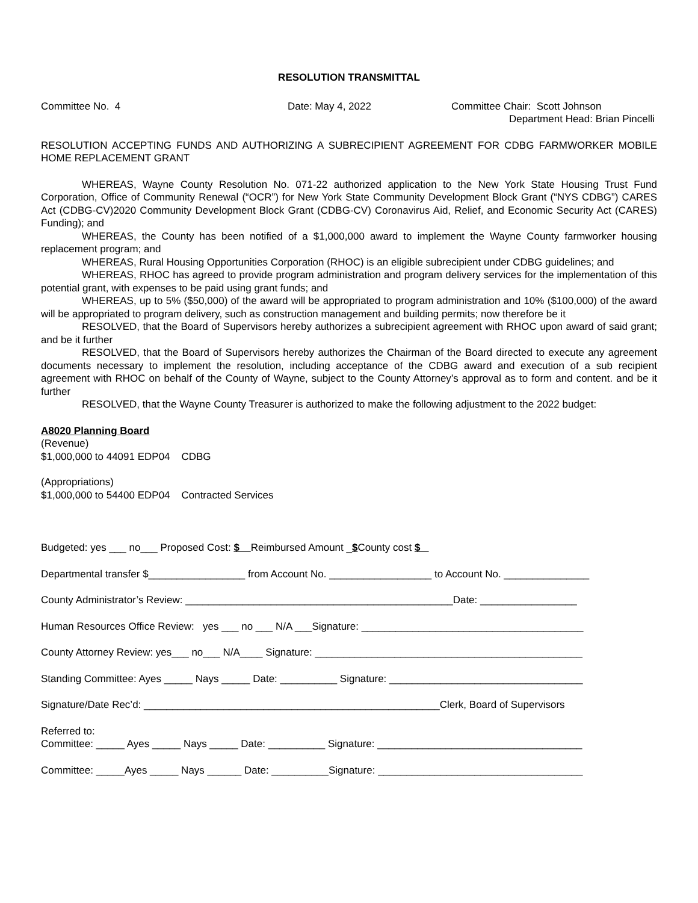RESOLUTION TRANSMITTAL
Committee No. 4 Date: May 4, 2022 Committee Chair: Scott Johnson
Department Head: Brian Pincelli
RESOLUTION ACCEPTING FUNDS AND AUTHORIZING A SUBRECIPIENT AGREEMENT FOR CDBG FARMWORKER MOBILE HOME REPLACEMENT GRANT
WHEREAS, Wayne County Resolution No. 071-22 authorized application to the New York State Housing Trust Fund Corporation, Office of Community Renewal (“OCR”) for New York State Community Development Block Grant (“NYS CDBG”) CARES Act (CDBG-CV)2020 Community Development Block Grant (CDBG-CV) Coronavirus Aid, Relief, and Economic Security Act (CARES) Funding); and
WHEREAS, the County has been notified of a $1,000,000 award to implement the Wayne County farmworker housing replacement program; and
WHEREAS, Rural Housing Opportunities Corporation (RHOC) is an eligible subrecipient under CDBG guidelines; and
WHEREAS, RHOC has agreed to provide program administration and program delivery services for the implementation of this potential grant, with expenses to be paid using grant funds; and
WHEREAS, up to 5% ($50,000) of the award will be appropriated to program administration and 10% ($100,000) of the award will be appropriated to program delivery, such as construction management and building permits; now therefore be it
RESOLVED, that the Board of Supervisors hereby authorizes a subrecipient agreement with RHOC upon award of said grant; and be it further
RESOLVED, that the Board of Supervisors hereby authorizes the Chairman of the Board directed to execute any agreement documents necessary to implement the resolution, including acceptance of the CDBG award and execution of a sub recipient agreement with RHOC on behalf of the County of Wayne, subject to the County Attorney’s approval as to form and content. and be it further
RESOLVED, that the Wayne County Treasurer is authorized to make the following adjustment to the 2022 budget:
A8020 Planning Board
(Revenue)
$1,000,000 to 44091 EDP04 CDBG
(Appropriations)
$1,000,000 to 54400 EDP04 Contracted Services
Budgeted: yes ___ no___ Proposed Cost: $ Reimbursed Amount _$County cost $
Departmental transfer $_________________ from Account No. __________________ to Account No. _______________
County Administrator’s Review: _______________________________________________Date: _________________
Human Resources Office Review: yes ___ no ___ N/A ___Signature: _______________________________________
County Attorney Review: yes___ no___ N/A____ Signature: _______________________________________________
Standing Committee: Ayes _____ Nays _____ Date: __________ Signature: __________________________________
Signature/Date Rec’d: ____________________________________________________Clerk, Board of Supervisors
Referred to: Committee: _____ Ayes _____ Nays _____ Date: __________ Signature: ____________________________________
Committee: _____Ayes _____ Nays ______ Date: __________Signature: ____________________________________